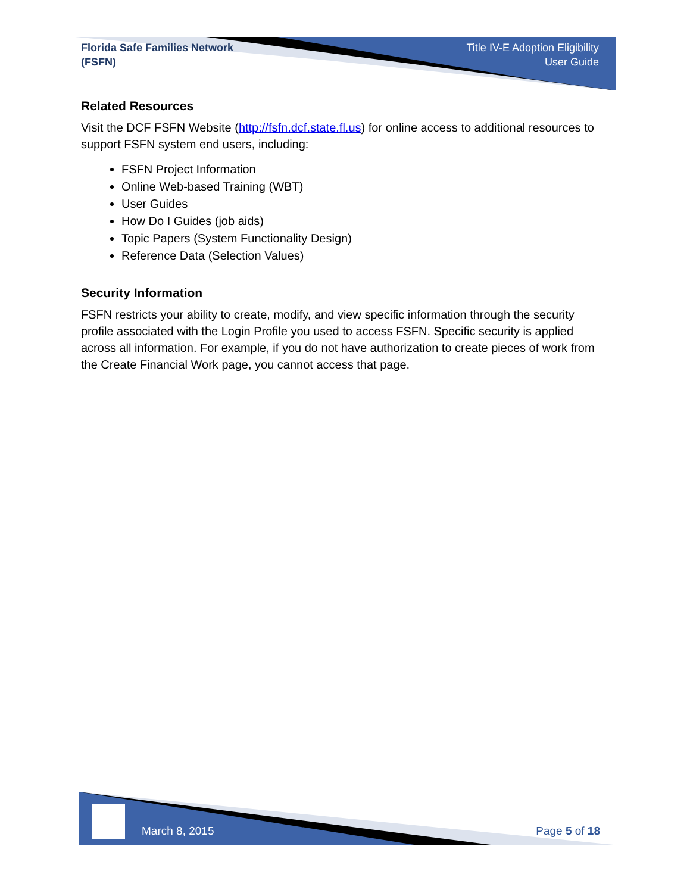Florida Safe Families Network
(FSFN)
Title IV-E Adoption Eligibility
User Guide
Related Resources
Visit the DCF FSFN Website (http://fsfn.dcf.state.fl.us) for online access to additional resources to support FSFN system end users, including:
FSFN Project Information
Online Web-based Training (WBT)
User Guides
How Do I Guides (job aids)
Topic Papers (System Functionality Design)
Reference Data (Selection Values)
Security Information
FSFN restricts your ability to create, modify, and view specific information through the security profile associated with the Login Profile you used to access FSFN. Specific security is applied across all information. For example, if you do not have authorization to create pieces of work from the Create Financial Work page, you cannot access that page.
March 8, 2015 Page 5 of 18